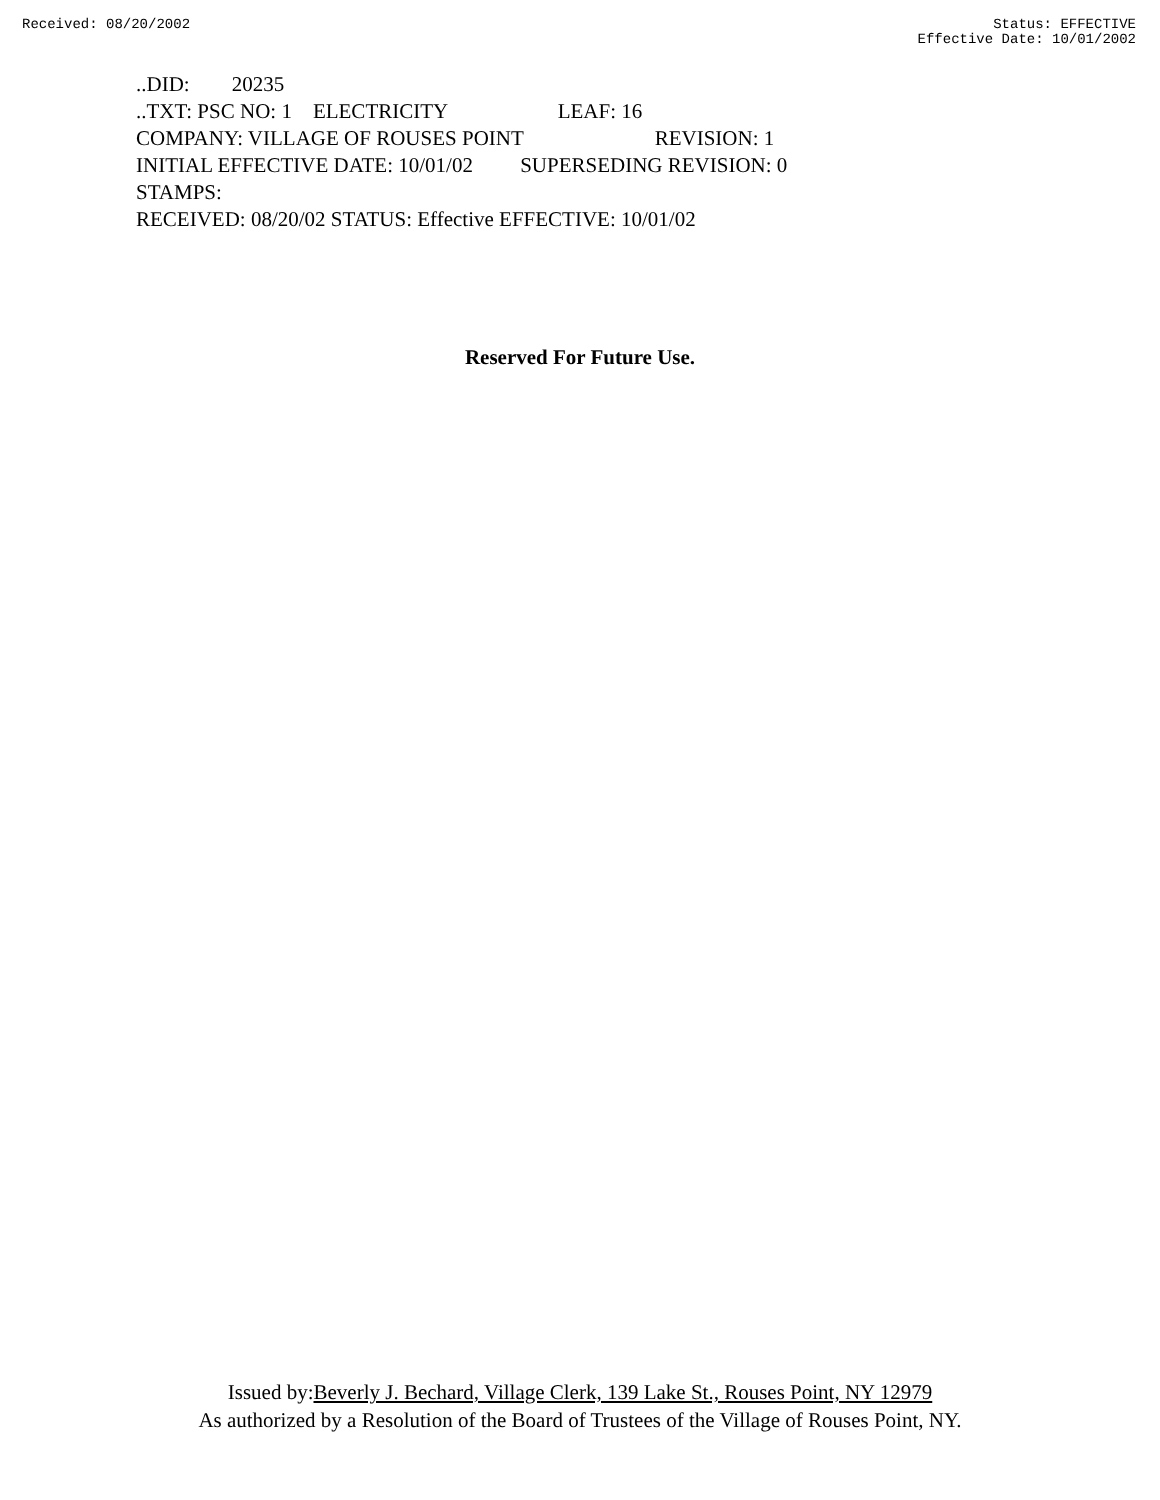Received: 08/20/2002 Status: EFFECTIVE
Effective Date: 10/01/2002
..DID: 20235
..TXT: PSC NO: 1 ELECTRICITY LEAF: 16
COMPANY: VILLAGE OF ROUSES POINT REVISION: 1
INITIAL EFFECTIVE DATE: 10/01/02 SUPERSEDING REVISION: 0
STAMPS:
RECEIVED: 08/20/02 STATUS: Effective EFFECTIVE: 10/01/02
Reserved For Future Use.
Issued by:Beverly J. Bechard, Village Clerk, 139 Lake St., Rouses Point, NY 12979
As authorized by a Resolution of the Board of Trustees of the Village of Rouses Point, NY.